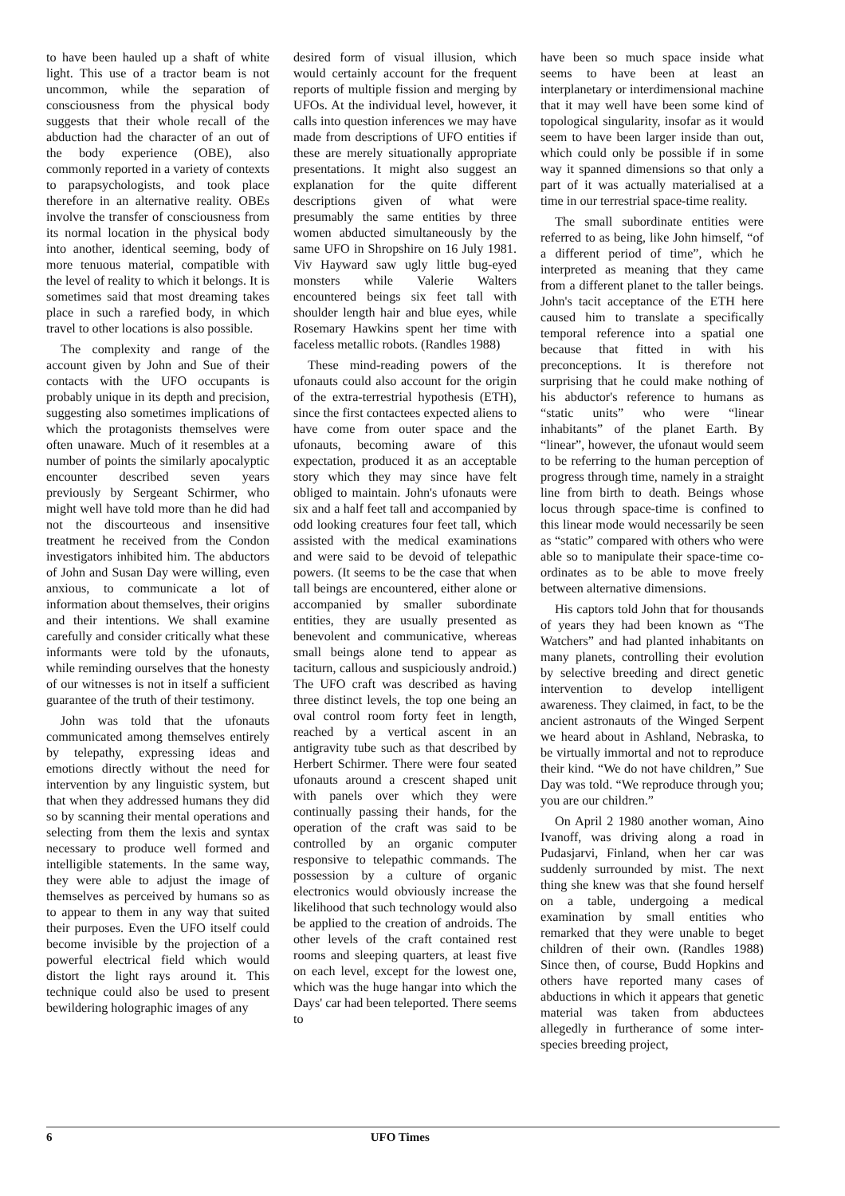to have been hauled up a shaft of white light. This use of a tractor beam is not uncommon, while the separation of consciousness from the physical body suggests that their whole recall of the abduction had the character of an out of the body experience (OBE), also commonly reported in a variety of contexts to parapsychologists, and took place therefore in an alternative reality. OBEs involve the transfer of consciousness from its normal location in the physical body into another, identical seeming, body of more tenuous material, compatible with the level of reality to which it belongs. It is sometimes said that most dreaming takes place in such a rarefied body, in which travel to other locations is also possible.
The complexity and range of the account given by John and Sue of their contacts with the UFO occupants is probably unique in its depth and precision, suggesting also sometimes implications of which the protagonists themselves were often unaware. Much of it resembles at a number of points the similarly apocalyptic encounter described seven years previously by Sergeant Schirmer, who might well have told more than he did had not the discourteous and insensitive treatment he received from the Condon investigators inhibited him. The abductors of John and Susan Day were willing, even anxious, to communicate a lot of information about themselves, their origins and their intentions. We shall examine carefully and consider critically what these informants were told by the ufonauts, while reminding ourselves that the honesty of our witnesses is not in itself a sufficient guarantee of the truth of their testimony.
John was told that the ufonauts communicated among themselves entirely by telepathy, expressing ideas and emotions directly without the need for intervention by any linguistic system, but that when they addressed humans they did so by scanning their mental operations and selecting from them the lexis and syntax necessary to produce well formed and intelligible statements. In the same way, they were able to adjust the image of themselves as perceived by humans so as to appear to them in any way that suited their purposes. Even the UFO itself could become invisible by the projection of a powerful electrical field which would distort the light rays around it. This technique could also be used to present bewildering holographic images of any
desired form of visual illusion, which would certainly account for the frequent reports of multiple fission and merging by UFOs. At the individual level, however, it calls into question inferences we may have made from descriptions of UFO entities if these are merely situationally appropriate presentations. It might also suggest an explanation for the quite different descriptions given of what were presumably the same entities by three women abducted simultaneously by the same UFO in Shropshire on 16 July 1981. Viv Hayward saw ugly little bug-eyed monsters while Valerie Walters encountered beings six feet tall with shoulder length hair and blue eyes, while Rosemary Hawkins spent her time with faceless metallic robots. (Randles 1988)
These mind-reading powers of the ufonauts could also account for the origin of the extra-terrestrial hypothesis (ETH), since the first contactees expected aliens to have come from outer space and the ufonauts, becoming aware of this expectation, produced it as an acceptable story which they may since have felt obliged to maintain. John's ufonauts were six and a half feet tall and accompanied by odd looking creatures four feet tall, which assisted with the medical examinations and were said to be devoid of telepathic powers. (It seems to be the case that when tall beings are encountered, either alone or accompanied by smaller subordinate entities, they are usually presented as benevolent and communicative, whereas small beings alone tend to appear as taciturn, callous and suspiciously android.) The UFO craft was described as having three distinct levels, the top one being an oval control room forty feet in length, reached by a vertical ascent in an antigravity tube such as that described by Herbert Schirmer. There were four seated ufonauts around a crescent shaped unit with panels over which they were continually passing their hands, for the operation of the craft was said to be controlled by an organic computer responsive to telepathic commands. The possession by a culture of organic electronics would obviously increase the likelihood that such technology would also be applied to the creation of androids. The other levels of the craft contained rest rooms and sleeping quarters, at least five on each level, except for the lowest one, which was the huge hangar into which the Days' car had been teleported. There seems to
have been so much space inside what seems to have been at least an interplanetary or interdimensional machine that it may well have been some kind of topological singularity, insofar as it would seem to have been larger inside than out, which could only be possible if in some way it spanned dimensions so that only a part of it was actually materialised at a time in our terrestrial space-time reality.
The small subordinate entities were referred to as being, like John himself, “of a different period of time”, which he interpreted as meaning that they came from a different planet to the taller beings. John's tacit acceptance of the ETH here caused him to translate a specifically temporal reference into a spatial one because that fitted in with his preconceptions. It is therefore not surprising that he could make nothing of his abductor's reference to humans as “static units” who were “linear inhabitants” of the planet Earth. By “linear”, however, the ufonaut would seem to be referring to the human perception of progress through time, namely in a straight line from birth to death. Beings whose locus through space-time is confined to this linear mode would necessarily be seen as “static” compared with others who were able so to manipulate their space-time co-ordinates as to be able to move freely between alternative dimensions.
His captors told John that for thousands of years they had been known as “The Watchers” and had planted inhabitants on many planets, controlling their evolution by selective breeding and direct genetic intervention to develop intelligent awareness. They claimed, in fact, to be the ancient astronauts of the Winged Serpent we heard about in Ashland, Nebraska, to be virtually immortal and not to reproduce their kind. “We do not have children,” Sue Day was told. “We reproduce through you; you are our children.”
On April 2 1980 another woman, Aino Ivanoff, was driving along a road in Pudasjarvi, Finland, when her car was suddenly surrounded by mist. The next thing she knew was that she found herself on a table, undergoing a medical examination by small entities who remarked that they were unable to beget children of their own. (Randles 1988) Since then, of course, Budd Hopkins and others have reported many cases of abductions in which it appears that genetic material was taken from abductees allegedly in furtherance of some inter-species breeding project,
6 UFO Times